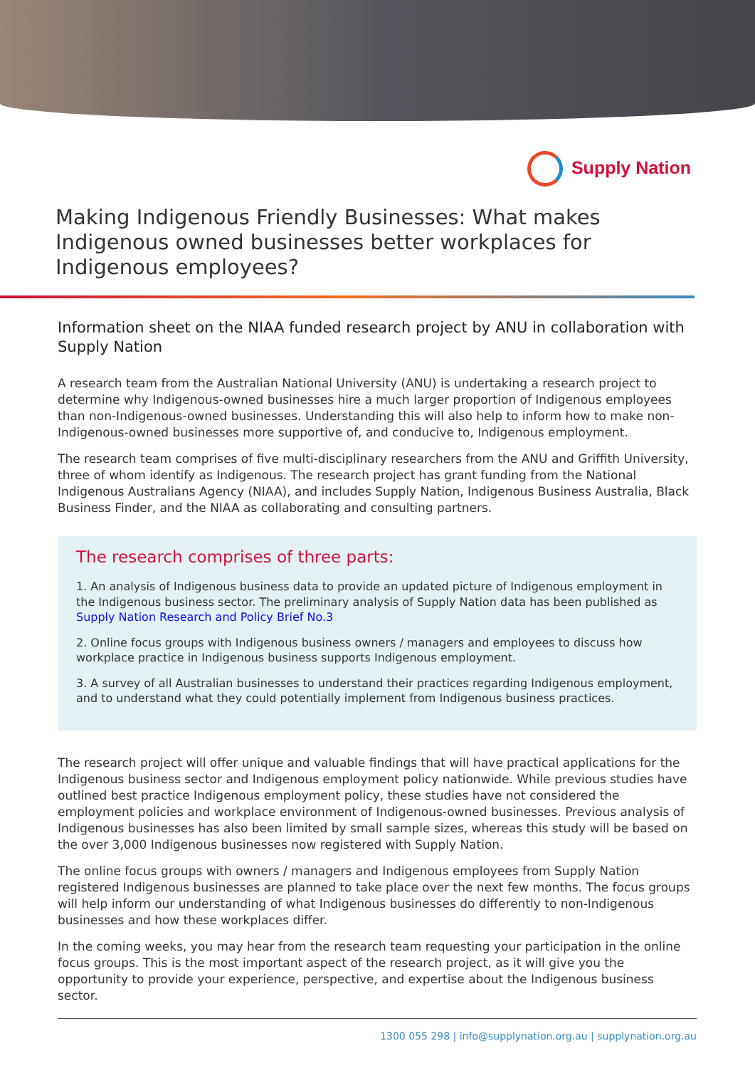Supply Nation
Making Indigenous Friendly Businesses: What makes Indigenous owned businesses better workplaces for Indigenous employees?
Information sheet on the NIAA funded research project by ANU in collaboration with Supply Nation
A research team from the Australian National University (ANU) is undertaking a research project to determine why Indigenous-owned businesses hire a much larger proportion of Indigenous employees than non-Indigenous-owned businesses. Understanding this will also help to inform how to make non-Indigenous-owned businesses more supportive of, and conducive to, Indigenous employment.
The research team comprises of five multi-disciplinary researchers from the ANU and Griffith University, three of whom identify as Indigenous. The research project has grant funding from the National Indigenous Australians Agency (NIAA), and includes Supply Nation, Indigenous Business Australia, Black Business Finder, and the NIAA as collaborating and consulting partners.
The research comprises of three parts:
1. An analysis of Indigenous business data to provide an updated picture of Indigenous employment in the Indigenous business sector. The preliminary analysis of Supply Nation data has been published as Supply Nation Research and Policy Brief No.3
2. Online focus groups with Indigenous business owners / managers and employees to discuss how workplace practice in Indigenous business supports Indigenous employment.
3. A survey of all Australian businesses to understand their practices regarding Indigenous employment, and to understand what they could potentially implement from Indigenous business practices.
The research project will offer unique and valuable findings that will have practical applications for the Indigenous business sector and Indigenous employment policy nationwide. While previous studies have outlined best practice Indigenous employment policy, these studies have not considered the employment policies and workplace environment of Indigenous-owned businesses. Previous analysis of Indigenous businesses has also been limited by small sample sizes, whereas this study will be based on the over 3,000 Indigenous businesses now registered with Supply Nation.
The online focus groups with owners / managers and Indigenous employees from Supply Nation registered Indigenous businesses are planned to take place over the next few months. The focus groups will help inform our understanding of what Indigenous businesses do differently to non-Indigenous businesses and how these workplaces differ.
In the coming weeks, you may hear from the research team requesting your participation in the online focus groups. This is the most important aspect of the research project, as it will give you the opportunity to provide your experience, perspective, and expertise about the Indigenous business sector.
1300 055 298 | info@supplynation.org.au | supplynation.org.au